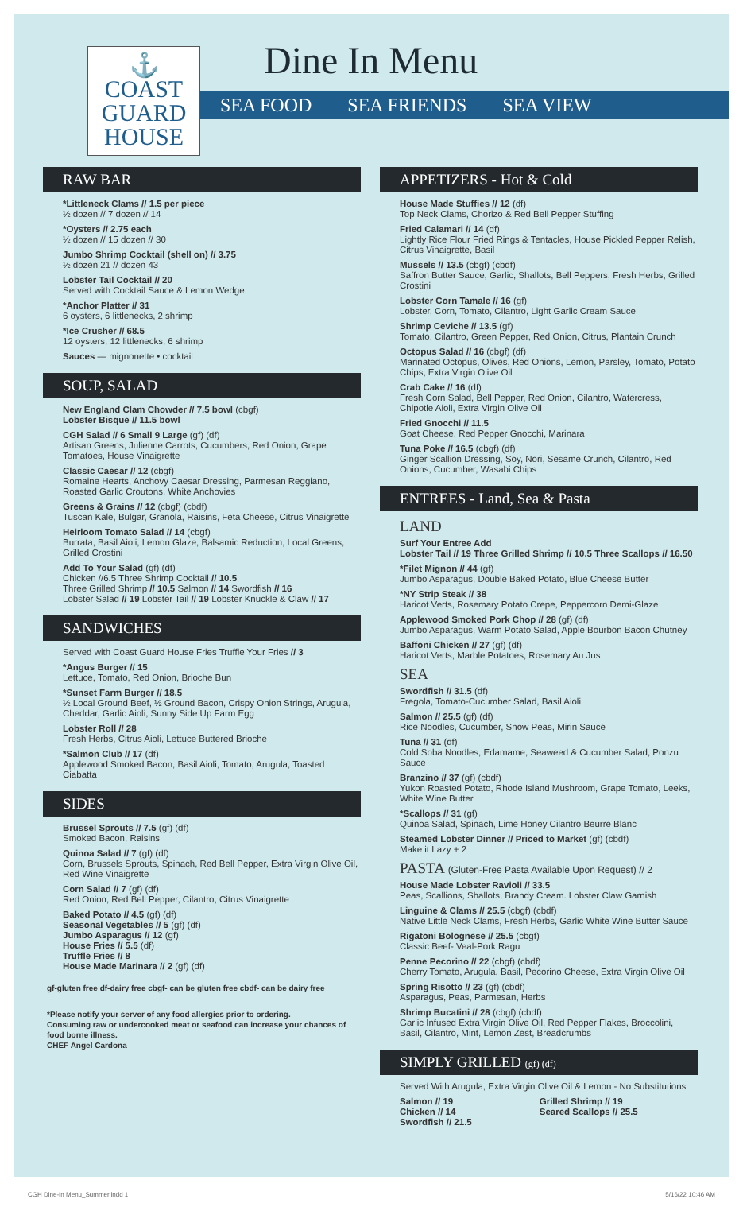⚓
COAST
GUARD
HOUSE
Dine In Menu
SEA FOOD SEA FRIENDS SEA VIEW
RAW BAR
*Littleneck Clams // 1.5 per piece
½ dozen // 7 dozen // 14
*Oysters // 2.75 each
½ dozen // 15 dozen // 30
Jumbo Shrimp Cocktail (shell on) // 3.75
½ dozen 21 // dozen 43
Lobster Tail Cocktail // 20
Served with Cocktail Sauce & Lemon Wedge
*Anchor Platter // 31
6 oysters, 6 littlenecks, 2 shrimp
*Ice Crusher // 68.5
12 oysters, 12 littlenecks, 6 shrimp
Sauces — mignonette • cocktail
SOUP, SALAD
New England Clam Chowder // 7.5 bowl (cbgf)
Lobster Bisque // 11.5 bowl
CGH Salad // 6 Small 9 Large (gf) (df)
Artisan Greens, Julienne Carrots, Cucumbers, Red Onion, Grape Tomatoes, House Vinaigrette
Classic Caesar // 12 (cbgf)
Romaine Hearts, Anchovy Caesar Dressing, Parmesan Reggiano, Roasted Garlic Croutons, White Anchovies
Greens & Grains // 12 (cbgf) (cbdf)
Tuscan Kale, Bulgar, Granola, Raisins, Feta Cheese, Citrus Vinaigrette
Heirloom Tomato Salad // 14 (cbgf)
Burrata, Basil Aioli, Lemon Glaze, Balsamic Reduction, Local Greens, Grilled Crostini
Add To Your Salad (gf) (df)
Chicken //6.5 Three Shrimp Cocktail // 10.5
Three Grilled Shrimp // 10.5 Salmon // 14 Swordfish // 16
Lobster Salad // 19 Lobster Tail // 19 Lobster Knuckle & Claw // 17
SANDWICHES
Served with Coast Guard House Fries Truffle Your Fries // 3
*Angus Burger // 15
Lettuce, Tomato, Red Onion, Brioche Bun
*Sunset Farm Burger // 18.5
½ Local Ground Beef, ½ Ground Bacon, Crispy Onion Strings, Arugula, Cheddar, Garlic Aioli, Sunny Side Up Farm Egg
Lobster Roll // 28
Fresh Herbs, Citrus Aioli, Lettuce Buttered Brioche
*Salmon Club // 17 (df)
Applewood Smoked Bacon, Basil Aioli, Tomato, Arugula, Toasted Ciabatta
SIDES
Brussel Sprouts // 7.5 (gf) (df)
Smoked Bacon, Raisins
Quinoa Salad // 7 (gf) (df)
Corn, Brussels Sprouts, Spinach, Red Bell Pepper, Extra Virgin Olive Oil, Red Wine Vinaigrette
Corn Salad // 7 (gf) (df)
Red Onion, Red Bell Pepper, Cilantro, Citrus Vinaigrette
Baked Potato // 4.5 (gf) (df)
Seasonal Vegetables // 5 (gf) (df)
Jumbo Asparagus // 12 (gf)
House Fries // 5.5 (df)
Truffle Fries // 8
House Made Marinara // 2 (gf) (df)
gf-gluten free df-dairy free cbgf- can be gluten free cbdf- can be dairy free
*Please notify your server of any food allergies prior to ordering.
Consuming raw or undercooked meat or seafood can increase your chances of food borne illness.
CHEF Angel Cardona
APPETIZERS - Hot & Cold
House Made Stuffies // 12 (df)
Top Neck Clams, Chorizo & Red Bell Pepper Stuffing
Fried Calamari // 14 (df)
Lightly Rice Flour Fried Rings & Tentacles, House Pickled Pepper Relish, Citrus Vinaigrette, Basil
Mussels // 13.5 (cbgf) (cbdf)
Saffron Butter Sauce, Garlic, Shallots, Bell Peppers, Fresh Herbs, Grilled Crostini
Lobster Corn Tamale // 16 (gf)
Lobster, Corn, Tomato, Cilantro, Light Garlic Cream Sauce
Shrimp Ceviche // 13.5 (gf)
Tomato, Cilantro, Green Pepper, Red Onion, Citrus, Plantain Crunch
Octopus Salad // 16 (cbgf) (df)
Marinated Octopus, Olives, Red Onions, Lemon, Parsley, Tomato, Potato Chips, Extra Virgin Olive Oil
Crab Cake // 16 (df)
Fresh Corn Salad, Bell Pepper, Red Onion, Cilantro, Watercress, Chipotle Aioli, Extra Virgin Olive Oil
Fried Gnocchi // 11.5
Goat Cheese, Red Pepper Gnocchi, Marinara
Tuna Poke // 16.5 (cbgf) (df)
Ginger Scallion Dressing, Soy, Nori, Sesame Crunch, Cilantro, Red Onions, Cucumber, Wasabi Chips
ENTREES - Land, Sea & Pasta
LAND
Surf Your Entree Add
Lobster Tail // 19 Three Grilled Shrimp // 10.5 Three Scallops // 16.50
*Filet Mignon // 44 (gf)
Jumbo Asparagus, Double Baked Potato, Blue Cheese Butter
*NY Strip Steak // 38
Haricot Verts, Rosemary Potato Crepe, Peppercorn Demi-Glaze
Applewood Smoked Pork Chop // 28 (gf) (df)
Jumbo Asparagus, Warm Potato Salad, Apple Bourbon Bacon Chutney
Baffoni Chicken // 27 (gf) (df)
Haricot Verts, Marble Potatoes, Rosemary Au Jus
SEA
Swordfish // 31.5 (df)
Fregola, Tomato-Cucumber Salad, Basil Aioli
Salmon // 25.5 (gf) (df)
Rice Noodles, Cucumber, Snow Peas, Mirin Sauce
Tuna // 31 (df)
Cold Soba Noodles, Edamame, Seaweed & Cucumber Salad, Ponzu Sauce
Branzino // 37 (gf) (cbdf)
Yukon Roasted Potato, Rhode Island Mushroom, Grape Tomato, Leeks, White Wine Butter
*Scallops // 31 (gf)
Quinoa Salad, Spinach, Lime Honey Cilantro Beurre Blanc
Steamed Lobster Dinner // Priced to Market (gf) (cbdf)
Make it Lazy + 2
PASTA (Gluten-Free Pasta Available Upon Request) // 2
House Made Lobster Ravioli // 33.5
Peas, Scallions, Shallots, Brandy Cream. Lobster Claw Garnish
Linguine & Clams // 25.5 (cbgf) (cbdf)
Native Little Neck Clams, Fresh Herbs, Garlic White Wine Butter Sauce
Rigatoni Bolognese // 25.5 (cbgf)
Classic Beef- Veal-Pork Ragu
Penne Pecorino // 22 (cbgf) (cbdf)
Cherry Tomato, Arugula, Basil, Pecorino Cheese, Extra Virgin Olive Oil
Spring Risotto // 23 (gf) (cbdf)
Asparagus, Peas, Parmesan, Herbs
Shrimp Bucatini // 28 (cbgf) (cbdf)
Garlic Infused Extra Virgin Olive Oil, Red Pepper Flakes, Broccolini, Basil, Cilantro, Mint, Lemon Zest, Breadcrumbs
SIMPLY GRILLED (gf) (df)
Served With Arugula, Extra Virgin Olive Oil & Lemon - No Substitutions
Salmon // 19
Chicken // 14
Swordfish // 21.5
Grilled Shrimp // 19
Seared Scallops // 25.5
CGH Dine-In Menu_Summer.indd 1 5/16/22 10:46 AM